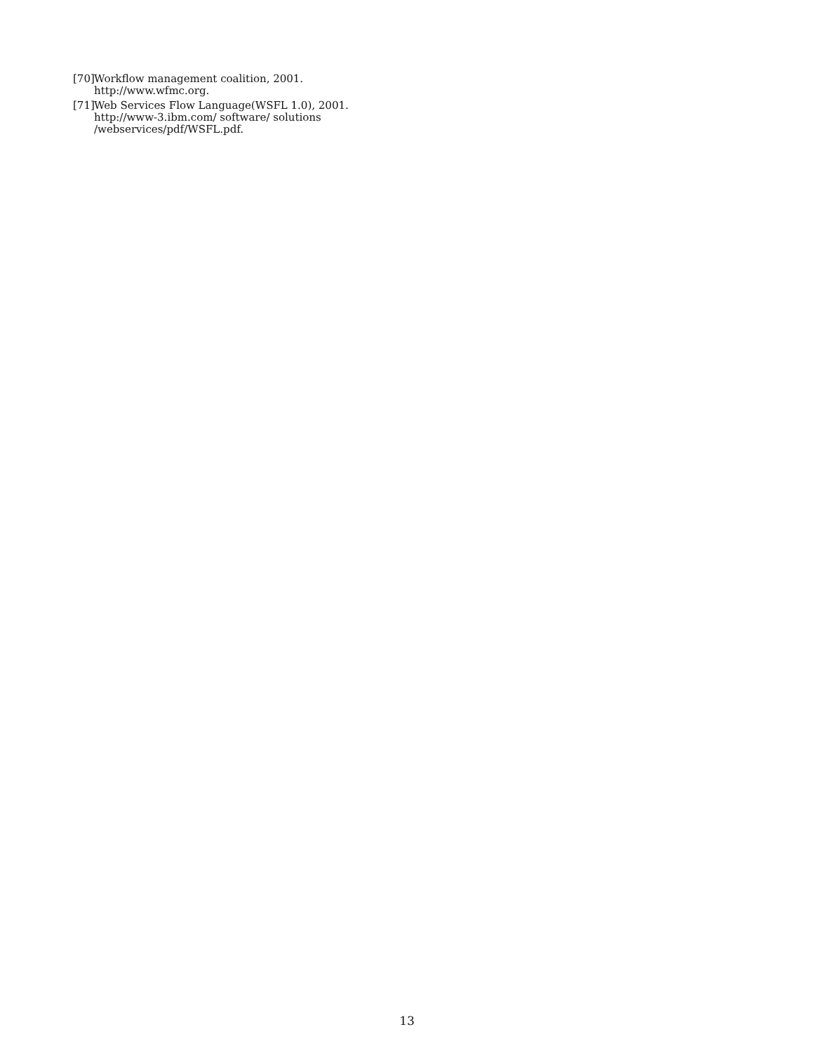[70] Workflow management coalition, 2001.
http://www.wfmc.org.
[71] Web Services Flow Language(WSFL 1.0), 2001.
http://www-3.ibm.com/ software/ solutions
/webservices/pdf/WSFL.pdf.
13